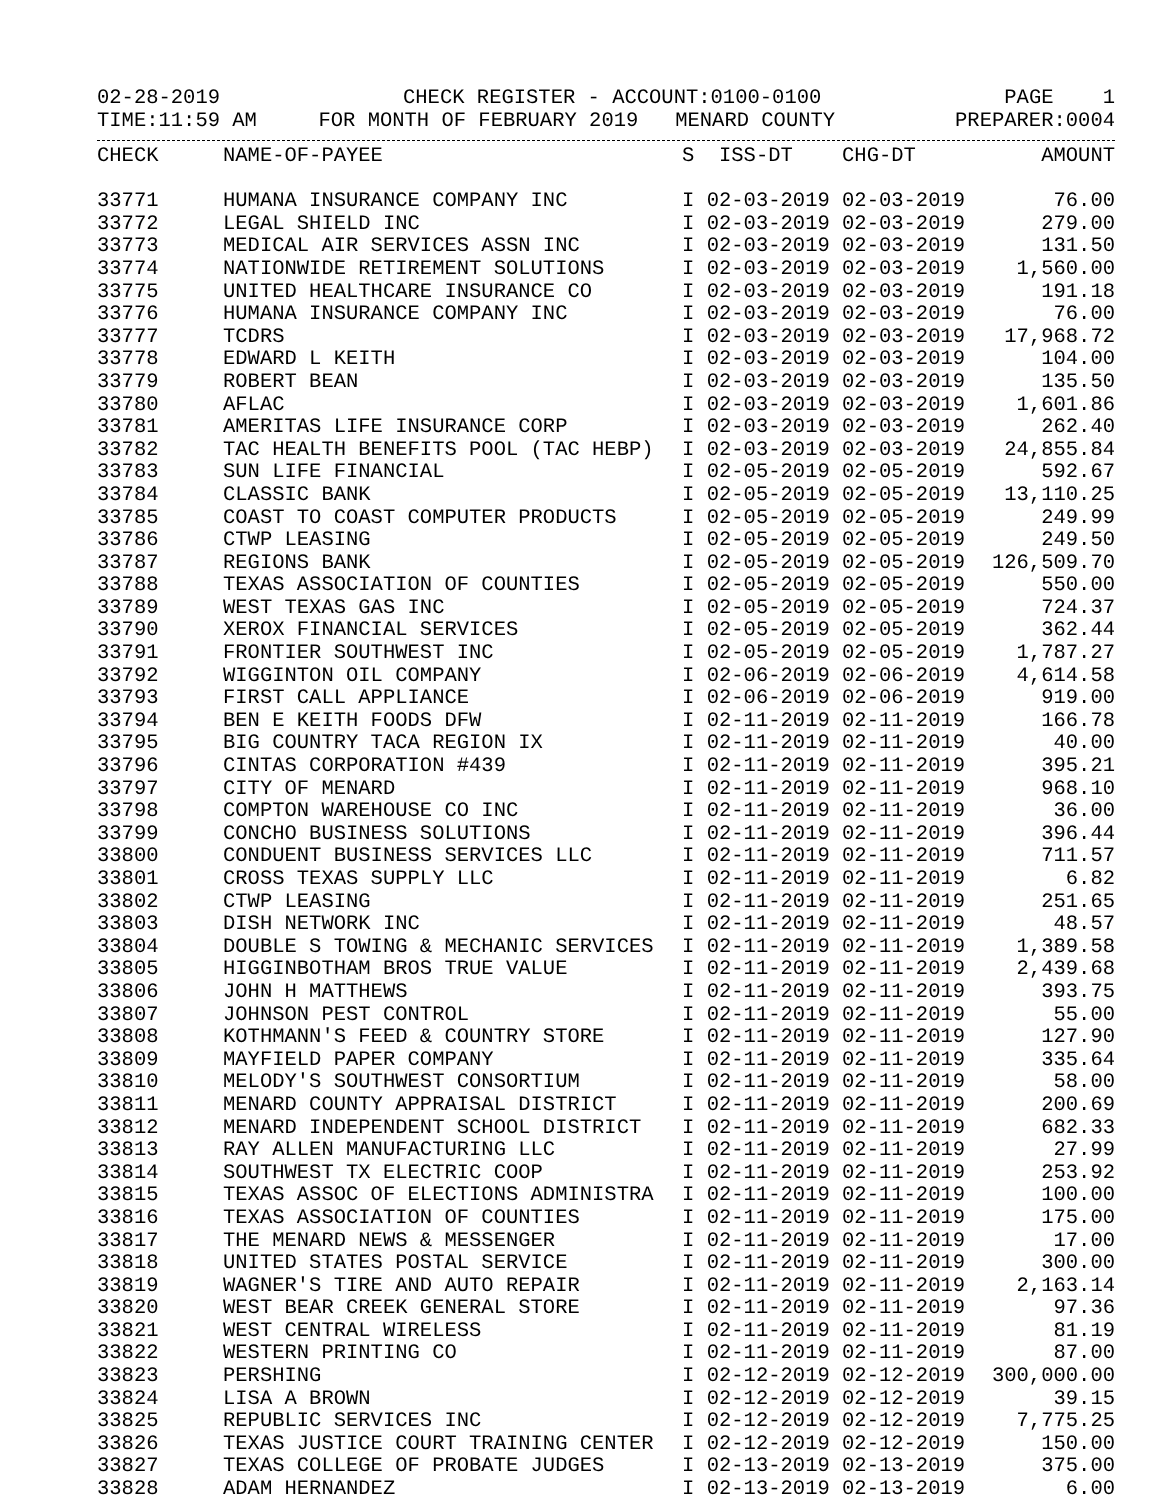02-28-2019 CHECK REGISTER - ACCOUNT:0100-0100 PAGE 1
TIME:11:59 AM FOR MONTH OF FEBRUARY 2019 MENARD COUNTY PREPARER:0004
| CHECK | NAME-OF-PAYEE | S ISS-DT CHG-DT | AMOUNT |
| --- | --- | --- | --- |
| 33771 | HUMANA INSURANCE COMPANY INC | I 02-03-2019 02-03-2019 | 76.00 |
| 33772 | LEGAL SHIELD INC | I 02-03-2019 02-03-2019 | 279.00 |
| 33773 | MEDICAL AIR SERVICES ASSN INC | I 02-03-2019 02-03-2019 | 131.50 |
| 33774 | NATIONWIDE RETIREMENT SOLUTIONS | I 02-03-2019 02-03-2019 | 1,560.00 |
| 33775 | UNITED HEALTHCARE INSURANCE CO | I 02-03-2019 02-03-2019 | 191.18 |
| 33776 | HUMANA INSURANCE COMPANY INC | I 02-03-2019 02-03-2019 | 76.00 |
| 33777 | TCDRS | I 02-03-2019 02-03-2019 | 17,968.72 |
| 33778 | EDWARD L KEITH | I 02-03-2019 02-03-2019 | 104.00 |
| 33779 | ROBERT BEAN | I 02-03-2019 02-03-2019 | 135.50 |
| 33780 | AFLAC | I 02-03-2019 02-03-2019 | 1,601.86 |
| 33781 | AMERITAS LIFE INSURANCE CORP | I 02-03-2019 02-03-2019 | 262.40 |
| 33782 | TAC HEALTH BENEFITS POOL (TAC HEBP) | I 02-03-2019 02-03-2019 | 24,855.84 |
| 33783 | SUN LIFE FINANCIAL | I 02-05-2019 02-05-2019 | 592.67 |
| 33784 | CLASSIC BANK | I 02-05-2019 02-05-2019 | 13,110.25 |
| 33785 | COAST TO COAST COMPUTER PRODUCTS | I 02-05-2019 02-05-2019 | 249.99 |
| 33786 | CTWP LEASING | I 02-05-2019 02-05-2019 | 249.50 |
| 33787 | REGIONS BANK | I 02-05-2019 02-05-2019 | 126,509.70 |
| 33788 | TEXAS ASSOCIATION OF COUNTIES | I 02-05-2019 02-05-2019 | 550.00 |
| 33789 | WEST TEXAS GAS INC | I 02-05-2019 02-05-2019 | 724.37 |
| 33790 | XEROX FINANCIAL SERVICES | I 02-05-2019 02-05-2019 | 362.44 |
| 33791 | FRONTIER SOUTHWEST INC | I 02-05-2019 02-05-2019 | 1,787.27 |
| 33792 | WIGGINTON OIL COMPANY | I 02-06-2019 02-06-2019 | 4,614.58 |
| 33793 | FIRST CALL APPLIANCE | I 02-06-2019 02-06-2019 | 919.00 |
| 33794 | BEN E KEITH FOODS DFW | I 02-11-2019 02-11-2019 | 166.78 |
| 33795 | BIG COUNTRY TACA REGION IX | I 02-11-2019 02-11-2019 | 40.00 |
| 33796 | CINTAS CORPORATION #439 | I 02-11-2019 02-11-2019 | 395.21 |
| 33797 | CITY OF MENARD | I 02-11-2019 02-11-2019 | 968.10 |
| 33798 | COMPTON WAREHOUSE CO INC | I 02-11-2019 02-11-2019 | 36.00 |
| 33799 | CONCHO BUSINESS SOLUTIONS | I 02-11-2019 02-11-2019 | 396.44 |
| 33800 | CONDUENT BUSINESS SERVICES LLC | I 02-11-2019 02-11-2019 | 711.57 |
| 33801 | CROSS TEXAS SUPPLY LLC | I 02-11-2019 02-11-2019 | 6.82 |
| 33802 | CTWP LEASING | I 02-11-2019 02-11-2019 | 251.65 |
| 33803 | DISH NETWORK INC | I 02-11-2019 02-11-2019 | 48.57 |
| 33804 | DOUBLE S TOWING & MECHANIC SERVICES | I 02-11-2019 02-11-2019 | 1,389.58 |
| 33805 | HIGGINBOTHAM BROS TRUE VALUE | I 02-11-2019 02-11-2019 | 2,439.68 |
| 33806 | JOHN H MATTHEWS | I 02-11-2019 02-11-2019 | 393.75 |
| 33807 | JOHNSON PEST CONTROL | I 02-11-2019 02-11-2019 | 55.00 |
| 33808 | KOTHMANN'S FEED & COUNTRY STORE | I 02-11-2019 02-11-2019 | 127.90 |
| 33809 | MAYFIELD PAPER COMPANY | I 02-11-2019 02-11-2019 | 335.64 |
| 33810 | MELODY'S SOUTHWEST CONSORTIUM | I 02-11-2019 02-11-2019 | 58.00 |
| 33811 | MENARD COUNTY APPRAISAL DISTRICT | I 02-11-2019 02-11-2019 | 200.69 |
| 33812 | MENARD INDEPENDENT SCHOOL DISTRICT | I 02-11-2019 02-11-2019 | 682.33 |
| 33813 | RAY ALLEN MANUFACTURING LLC | I 02-11-2019 02-11-2019 | 27.99 |
| 33814 | SOUTHWEST TX ELECTRIC COOP | I 02-11-2019 02-11-2019 | 253.92 |
| 33815 | TEXAS ASSOC OF ELECTIONS ADMINISTRA | I 02-11-2019 02-11-2019 | 100.00 |
| 33816 | TEXAS ASSOCIATION OF COUNTIES | I 02-11-2019 02-11-2019 | 175.00 |
| 33817 | THE MENARD NEWS & MESSENGER | I 02-11-2019 02-11-2019 | 17.00 |
| 33818 | UNITED STATES POSTAL SERVICE | I 02-11-2019 02-11-2019 | 300.00 |
| 33819 | WAGNER'S TIRE AND AUTO REPAIR | I 02-11-2019 02-11-2019 | 2,163.14 |
| 33820 | WEST BEAR CREEK GENERAL STORE | I 02-11-2019 02-11-2019 | 97.36 |
| 33821 | WEST CENTRAL WIRELESS | I 02-11-2019 02-11-2019 | 81.19 |
| 33822 | WESTERN PRINTING CO | I 02-11-2019 02-11-2019 | 87.00 |
| 33823 | PERSHING | I 02-12-2019 02-12-2019 | 300,000.00 |
| 33824 | LISA A BROWN | I 02-12-2019 02-12-2019 | 39.15 |
| 33825 | REPUBLIC SERVICES INC | I 02-12-2019 02-12-2019 | 7,775.25 |
| 33826 | TEXAS JUSTICE COURT TRAINING CENTER | I 02-12-2019 02-12-2019 | 150.00 |
| 33827 | TEXAS COLLEGE OF PROBATE JUDGES | I 02-13-2019 02-13-2019 | 375.00 |
| 33828 | ADAM HERNANDEZ | I 02-13-2019 02-13-2019 | 6.00 |